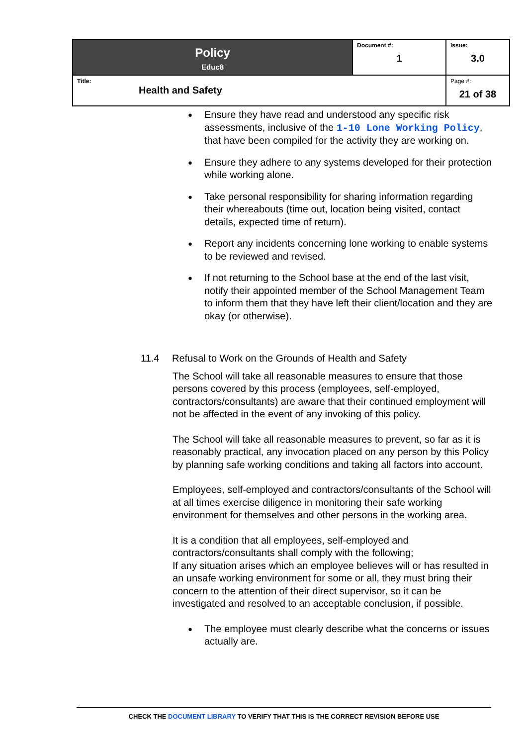| Policy Educ8 | Document #: 1 | Issue: 3.0 |
| Title: Health and Safety | | Page #: 21 of 38 |
Ensure they have read and understood any specific risk assessments, inclusive of the 1-10 Lone Working Policy, that have been compiled for the activity they are working on.
Ensure they adhere to any systems developed for their protection while working alone.
Take personal responsibility for sharing information regarding their whereabouts (time out, location being visited, contact details, expected time of return).
Report any incidents concerning lone working to enable systems to be reviewed and revised.
If not returning to the School base at the end of the last visit, notify their appointed member of the School Management Team to inform them that they have left their client/location and they are okay (or otherwise).
11.4 Refusal to Work on the Grounds of Health and Safety
The School will take all reasonable measures to ensure that those persons covered by this process (employees, self-employed, contractors/consultants) are aware that their continued employment will not be affected in the event of any invoking of this policy.
The School will take all reasonable measures to prevent, so far as it is reasonably practical, any invocation placed on any person by this Policy by planning safe working conditions and taking all factors into account.
Employees, self-employed and contractors/consultants of the School will at all times exercise diligence in monitoring their safe working environment for themselves and other persons in the working area.
It is a condition that all employees, self-employed and contractors/consultants shall comply with the following;
If any situation arises which an employee believes will or has resulted in an unsafe working environment for some or all, they must bring their concern to the attention of their direct supervisor, so it can be investigated and resolved to an acceptable conclusion, if possible.
The employee must clearly describe what the concerns or issues actually are.
CHECK THE DOCUMENT LIBRARY TO VERIFY THAT THIS IS THE CORRECT REVISION BEFORE USE